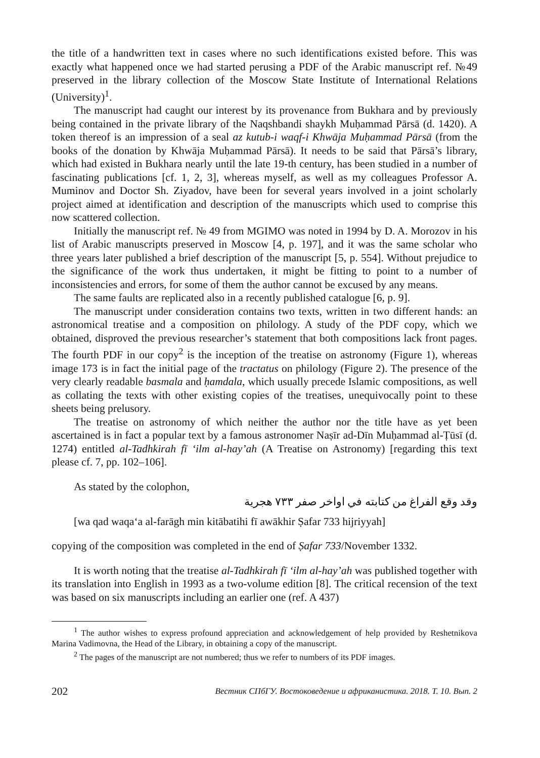the title of a handwritten text in cases where no such identifications existed before. This was exactly what happened once we had started perusing a PDF of the Arabic manuscript ref. №49 preserved in the library collection of the Moscow State Institute of International Relations (University)<sup>1</sup>.
The manuscript had caught our interest by its provenance from Bukhara and by previously being contained in the private library of the Naqshbandi shaykh Muḥammad Pārsā (d. 1420). A token thereof is an impression of a seal az kutub-i waqf-i Khwāja Muḥammad Pārsā (from the books of the donation by Khwāja Muḥammad Pārsā). It needs to be said that Pārsā’s library, which had existed in Bukhara nearly until the late 19-th century, has been studied in a number of fascinating publications [cf. 1, 2, 3], whereas myself, as well as my colleagues Professor A. Muminov and Doctor Sh. Ziyadov, have been for several years involved in a joint scholarly project aimed at identification and description of the manuscripts which used to comprise this now scattered collection.
Initially the manuscript ref. № 49 from MGIMO was noted in 1994 by D. A. Morozov in his list of Arabic manuscripts preserved in Moscow [4, p. 197], and it was the same scholar who three years later published a brief description of the manuscript [5, p. 554]. Without prejudice to the significance of the work thus undertaken, it might be fitting to point to a number of inconsistencies and errors, for some of them the author cannot be excused by any means.
The same faults are replicated also in a recently published catalogue [6, p. 9].
The manuscript under consideration contains two texts, written in two different hands: an astronomical treatise and a composition on philology. A study of the PDF copy, which we obtained, disproved the previous researcher’s statement that both compositions lack front pages. The fourth PDF in our copy<sup>2</sup> is the inception of the treatise on astronomy (Figure 1), whereas image 173 is in fact the initial page of the tractatus on philology (Figure 2). The presence of the very clearly readable basmala and ḥamdala, which usually precede Islamic compositions, as well as collating the texts with other existing copies of the treatises, unequivocally point to these sheets being prelusory.
The treatise on astronomy of which neither the author nor the title have as yet been ascertained is in fact a popular text by a famous astronomer Naṣīr ad-Dīn Muḥammad al-Ṭūsī (d. 1274) entitled al-Tadhkirah fī ‘ilm al-hay’ah (A Treatise on Astronomy) [regarding this text please cf. 7, pp. 102–106].
As stated by the colophon,
وقد وقع الفراغ من كتابته في اواخر صفر ٧٣٣ هجرية
[wa qad waqa‘a al-farāgh min kitābatihi fī awākhir Ṣafar 733 hijriyyah]
copying of the composition was completed in the end of Ṣafar 733/November 1332.
It is worth noting that the treatise al-Tadhkirah fī ‘ilm al-hay’ah was published together with its translation into English in 1993 as a two-volume edition [8]. The critical recension of the text was based on six manuscripts including an earlier one (ref. A 437)
<sup>1</sup> The author wishes to express profound appreciation and acknowledgement of help provided by Reshetnikova Marina Vadimovna, the Head of the Library, in obtaining a copy of the manuscript.
<sup>2</sup> The pages of the manuscript are not numbered; thus we refer to numbers of its PDF images.
202 Вестник СПбГУ. Востоковедение и африканистика. 2018. Т. 10. Вып. 2